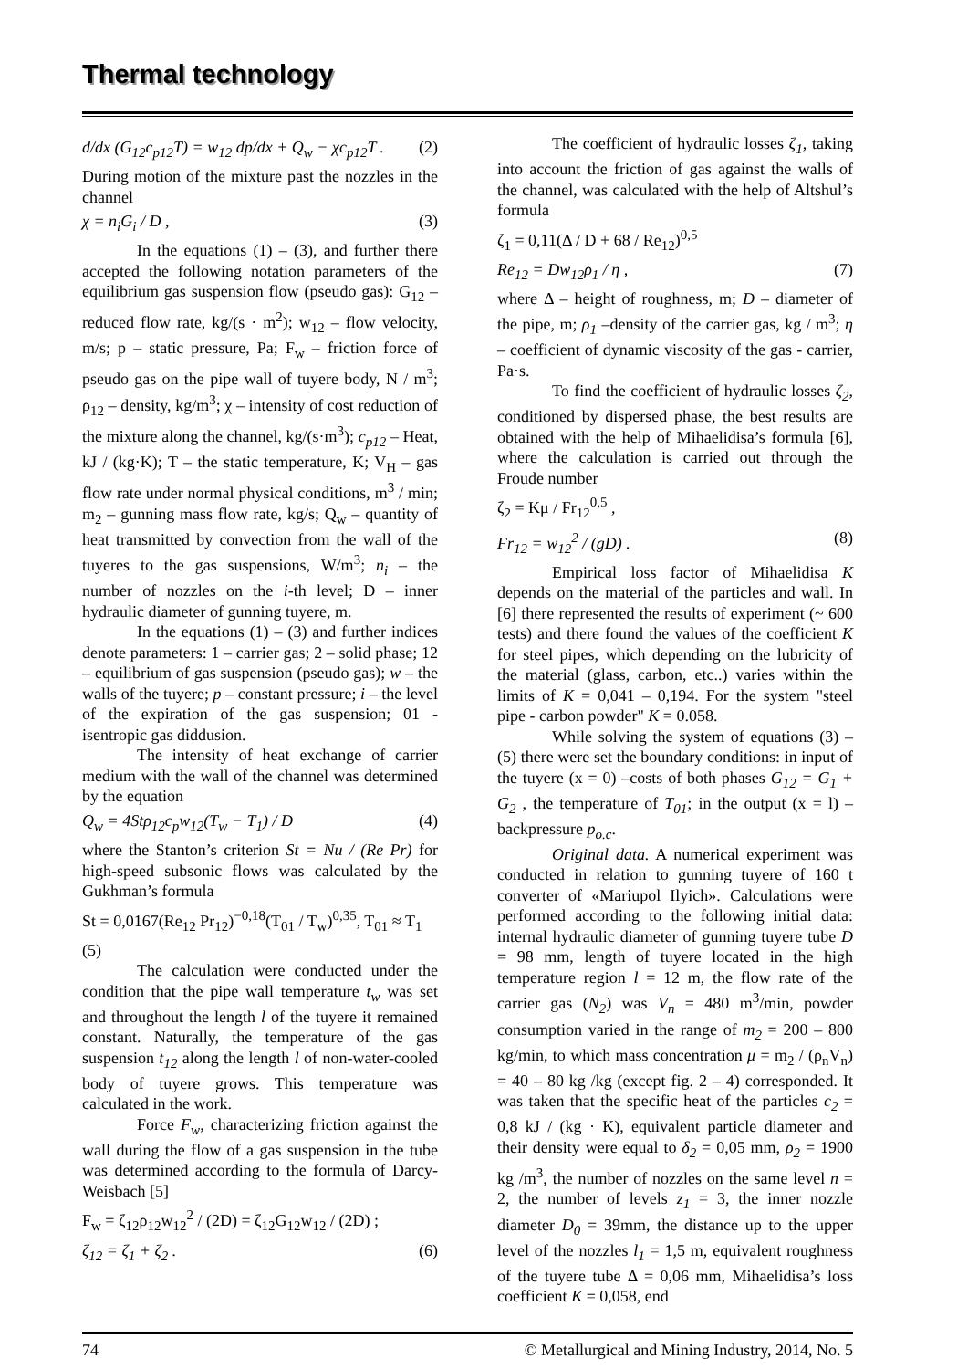Thermal technology
d/dx (G<sub>12</sub>c<sub>p12</sub>T) = w<sub>12</sub> dp/dx + Q<sub>w</sub> − χc<sub>p12</sub>T . (2)
During motion of the mixture past the nozzles in the channel
χ = n<sub>i</sub>G<sub>i</sub> / D , (3)
In the equations (1) – (3), and further there accepted the following notation parameters of the equilibrium gas suspension flow (pseudo gas): G<sub>12</sub> – reduced flow rate, kg/(s · m<sup>2</sup>); w<sub>12</sub> – flow velocity, m/s; p – static pressure, Pa; F<sub>w</sub> – friction force of pseudo gas on the pipe wall of tuyere body, N / m<sup>3</sup>; ρ<sub>12</sub> – density, kg/m<sup>3</sup>; χ – intensity of cost reduction of the mixture along the channel, kg/(s·m<sup>3</sup>); c<sub>p12</sub> – Heat, kJ / (kg·K); T – the static temperature, K; V<sub>H</sub> – gas flow rate under normal physical conditions, m<sup>3</sup> / min; m<sub>2</sub> – gunning mass flow rate, kg/s; Q<sub>w</sub> – quantity of heat transmitted by convection from the wall of the tuyeres to the gas suspensions, W/m<sup>3</sup>; n<sub>i</sub> – the number of nozzles on the i-th level; D – inner hydraulic diameter of gunning tuyere, m.
In the equations (1) – (3) and further indices denote parameters: 1 – carrier gas; 2 – solid phase; 12 – equilibrium of gas suspension (pseudo gas); w – the walls of the tuyere; p – constant pressure; i – the level of the expiration of the gas suspension; 01 - isentropic gas diddusion.
The intensity of heat exchange of carrier medium with the wall of the channel was determined by the equation
Q<sub>w</sub> = 4Stρ<sub>12</sub>c<sub>p</sub>w<sub>12</sub>(T<sub>w</sub> − T<sub>1</sub>) / D (4)
where the Stanton’s criterion St = Nu / (Re Pr) for high-speed subsonic flows was calculated by the Gukhman’s formula
St = 0,0167(Re<sub>12</sub> Pr<sub>12</sub>)<sup>−0,18</sup>(T<sub>01</sub> / T<sub>w</sub>)<sup>0,35</sup>, T<sub>01</sub> ≈ T<sub>1</sub>
(5)
The calculation were conducted under the condition that the pipe wall temperature t<sub>w</sub> was set and throughout the length l of the tuyere it remained constant. Naturally, the temperature of the gas suspension t<sub>12</sub> along the length l of non-water-cooled body of tuyere grows. This temperature was calculated in the work.
Force F<sub>w</sub>, characterizing friction against the wall during the flow of a gas suspension in the tube was determined according to the formula of Darcy-Weisbach [5]
F<sub>w</sub> = ζ<sub>12</sub>ρ<sub>12</sub>w<sub>12</sub><sup>2</sup> / (2D) = ζ<sub>12</sub>G<sub>12</sub>w<sub>12</sub> / (2D) ;
ζ<sub>12</sub> = ζ<sub>1</sub> + ζ<sub>2</sub> . (6)
The coefficient of hydraulic losses ζ<sub>1</sub>, taking into account the friction of gas against the walls of the channel, was calculated with the help of Altshul’s formula
ζ<sub>1</sub> = 0,11(Δ / D + 68 / Re<sub>12</sub>)<sup>0,5</sup>
Re<sub>12</sub> = Dw<sub>12</sub>ρ<sub>1</sub> / η , (7)
where Δ – height of roughness, m; D – diameter of the pipe, m; ρ<sub>1</sub> –density of the carrier gas, kg / m<sup>3</sup>; η – coefficient of dynamic viscosity of the gas - carrier, Pa·s.
To find the coefficient of hydraulic losses ζ<sub>2</sub>, conditioned by dispersed phase, the best results are obtained with the help of Mihaelidisa’s formula [6], where the calculation is carried out through the Froude number
ζ<sub>2</sub> = Kμ / Fr<sub>12</sub><sup>0,5</sup> ,
Fr<sub>12</sub> = w<sub>12</sub><sup>2</sup> / (gD) . (8)
Empirical loss factor of Mihaelidisa K depends on the material of the particles and wall. In [6] there represented the results of experiment (~ 600 tests) and there found the values of the coefficient K for steel pipes, which depending on the lubricity of the material (glass, carbon, etc..) varies within the limits of K = 0,041 – 0,194. For the system "steel pipe - carbon powder" K = 0.058.
While solving the system of equations (3) – (5) there were set the boundary conditions: in input of the tuyere (x = 0) –costs of both phases G<sub>12</sub> = G<sub>1</sub> + G<sub>2</sub> , the temperature of T<sub>01</sub>; in the output (x = l) – backpressure p<sub>o.c</sub>.
Original data. A numerical experiment was conducted in relation to gunning tuyere of 160 t converter of «Mariupol Ilyich». Calculations were performed according to the following initial data: internal hydraulic diameter of gunning tuyere tube D = 98 mm, length of tuyere located in the high temperature region l = 12 m, the flow rate of the carrier gas (N<sub>2</sub>) was V<sub>n</sub> = 480 m<sup>3</sup>/min, powder consumption varied in the range of m<sub>2</sub> = 200 – 800 kg/min, to which mass concentration μ = m<sub>2</sub> / (ρ<sub>n</sub>V<sub>n</sub>) = 40 – 80 kg /kg (except fig. 2 – 4) corresponded. It was taken that the specific heat of the particles c<sub>2</sub> = 0,8 kJ / (kg · K), equivalent particle diameter and their density were equal to δ<sub>2</sub> = 0,05 mm, ρ<sub>2</sub> = 1900 kg /m<sup>3</sup>, the number of nozzles on the same level n = 2, the number of levels z<sub>1</sub> = 3, the inner nozzle diameter D<sub>0</sub> = 39mm, the distance up to the upper level of the nozzles l<sub>1</sub> = 1,5 m, equivalent roughness of the tuyere tube Δ = 0,06 mm, Mihaelidisa’s loss coefficient K = 0,058, end
74 © Metallurgical and Mining Industry, 2014, No. 5